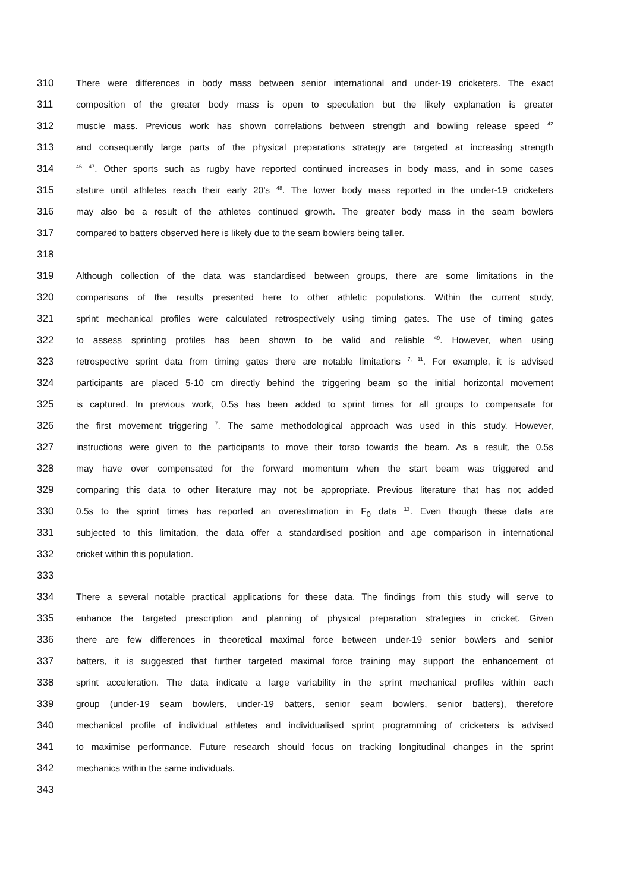310 There were differences in body mass between senior international and under-19 cricketers. The exact
311 composition of the greater body mass is open to speculation but the likely explanation is greater
312 muscle mass. Previous work has shown correlations between strength and bowling release speed <sup>42</sup>
313 and consequently large parts of the physical preparations strategy are targeted at increasing strength
314<sup>46, 47</sup>. Other sports such as rugby have reported continued increases in body mass, and in some cases
315 stature until athletes reach their early 20’s <sup>48</sup>. The lower body mass reported in the under-19 cricketers
316 may also be a result of the athletes continued growth. The greater body mass in the seam bowlers
317 compared to batters observed here is likely due to the seam bowlers being taller.
318
319 Although collection of the data was standardised between groups, there are some limitations in the
320 comparisons of the results presented here to other athletic populations. Within the current study,
321 sprint mechanical profiles were calculated retrospectively using timing gates. The use of timing gates
322 to assess sprinting profiles has been shown to be valid and reliable <sup>49</sup>. However, when using
323 retrospective sprint data from timing gates there are notable limitations <sup>7, 11</sup>. For example, it is advised
324 participants are placed 5-10 cm directly behind the triggering beam so the initial horizontal movement
325 is captured. In previous work, 0.5s has been added to sprint times for all groups to compensate for
326 the first movement triggering <sup>7</sup>. The same methodological approach was used in this study. However,
327 instructions were given to the participants to move their torso towards the beam. As a result, the 0.5s
328 may have over compensated for the forward momentum when the start beam was triggered and
329 comparing this data to other literature may not be appropriate. Previous literature that has not added
330 0.5s to the sprint times has reported an overestimation in F<sub>0</sub> data <sup>13</sup>. Even though these data are
331 subjected to this limitation, the data offer a standardised position and age comparison in international
332 cricket within this population.
333
334 There a several notable practical applications for these data. The findings from this study will serve to
335 enhance the targeted prescription and planning of physical preparation strategies in cricket. Given
336 there are few differences in theoretical maximal force between under-19 senior bowlers and senior
337 batters, it is suggested that further targeted maximal force training may support the enhancement of
338 sprint acceleration. The data indicate a large variability in the sprint mechanical profiles within each
339 group (under-19 seam bowlers, under-19 batters, senior seam bowlers, senior batters), therefore
340 mechanical profile of individual athletes and individualised sprint programming of cricketers is advised
341 to maximise performance. Future research should focus on tracking longitudinal changes in the sprint
342 mechanics within the same individuals.
343